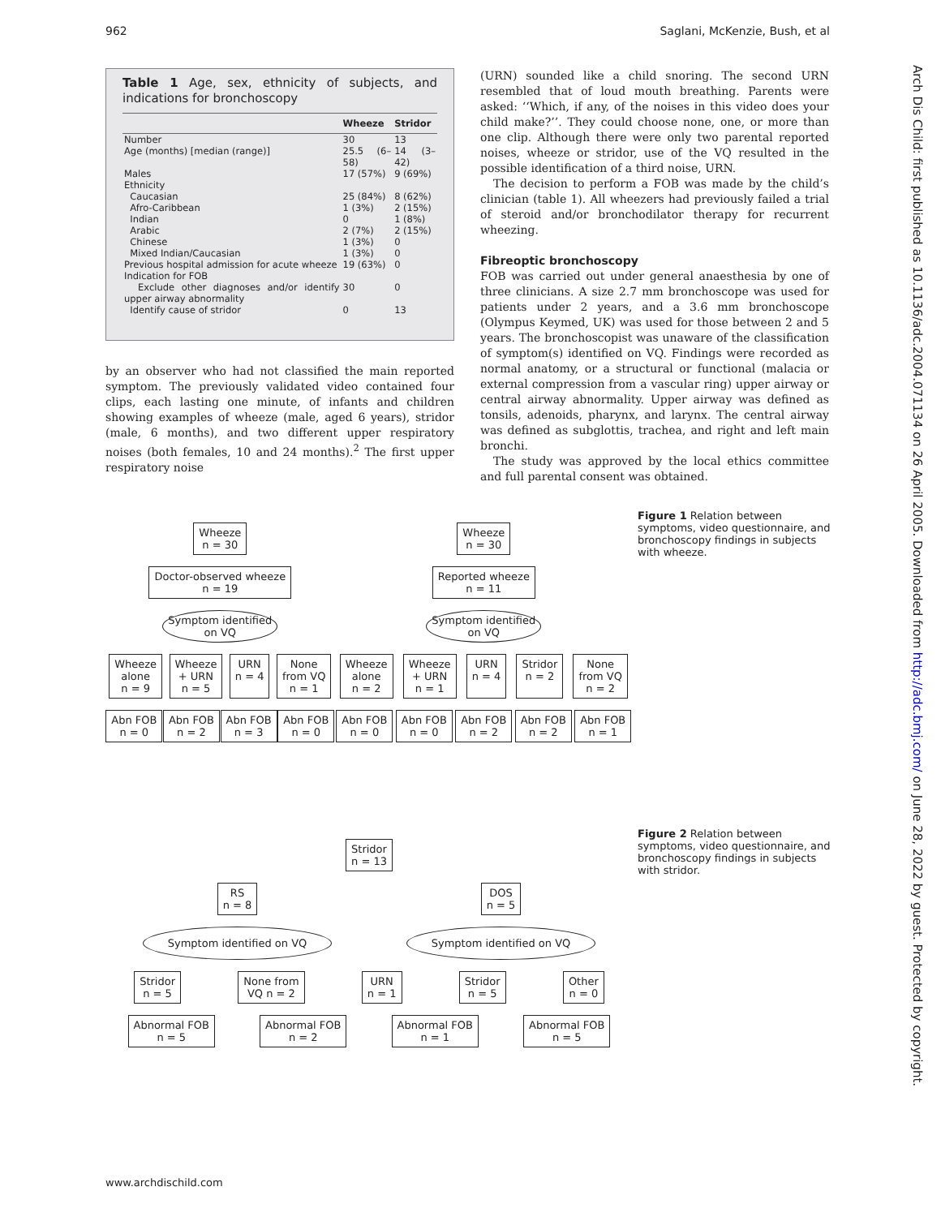962 Saglani, McKenzie, Bush, et al
Table 1 Age, sex, ethnicity of subjects, and indications for bronchoscopy
| | Wheeze | Stridor |
| --- | --- | --- |
| Number | 30 | 13 |
| Age (months) [median (range)] | 25.5 (6–58) | 14 (3–42) |
| Males | 17 (57%) | 9 (69%) |
| Ethnicity | | |
| Caucasian | 25 (84%) | 8 (62%) |
| Afro-Caribbean | 1 (3%) | 2 (15%) |
| Indian | 0 | 1 (8%) |
| Arabic | 2 (7%) | 2 (15%) |
| Chinese | 1 (3%) | 0 |
| Mixed Indian/Caucasian | 1 (3%) | 0 |
| Previous hospital admission for acute wheeze | 19 (63%) | 0 |
| Indication for FOB | | |
| Exclude other diagnoses and/or identify upper airway abnormality | 30 | 0 |
| Identify cause of stridor | 0 | 13 |
by an observer who had not classified the main reported symptom. The previously validated video contained four clips, each lasting one minute, of infants and children showing examples of wheeze (male, aged 6 years), stridor (male, 6 months), and two different upper respiratory noises (both females, 10 and 24 months).<sup>2</sup> The first upper respiratory noise
(URN) sounded like a child snoring. The second URN resembled that of loud mouth breathing. Parents were asked: ‘‘Which, if any, of the noises in this video does your child make?’’. They could choose none, one, or more than one clip. Although there were only two parental reported noises, wheeze or stridor, use of the VQ resulted in the possible identification of a third noise, URN.
The decision to perform a FOB was made by the child’s clinician (table 1). All wheezers had previously failed a trial of steroid and/or bronchodilator therapy for recurrent wheezing.
Fibreoptic bronchoscopy
FOB was carried out under general anaesthesia by one of three clinicians. A size 2.7 mm bronchoscope was used for patients under 2 years, and a 3.6 mm bronchoscope (Olympus Keymed, UK) was used for those between 2 and 5 years. The bronchoscopist was unaware of the classification of symptom(s) identified on VQ. Findings were recorded as normal anatomy, or a structural or functional (malacia or external compression from a vascular ring) upper airway or central airway abnormality. Upper airway was defined as tonsils, adenoids, pharynx, and larynx. The central airway was defined as subglottis, trachea, and right and left main bronchi.
The study was approved by the local ethics committee and full parental consent was obtained.
Wheeze
n = 30
Doctor-observed wheeze
n = 19
Symptom identified
on VQ
Wheeze
alone
n = 9 Wheeze
+ URN
n = 5 URN
n = 4 None
from VQ
n = 1
Abn FOB
n = 0 Abn FOB
n = 2 Abn FOB
n = 3 Abn FOB
n = 0
Wheeze
n = 30
Reported wheeze
n = 11
Symptom identified
on VQ
Wheeze
alone
n = 2 Wheeze
+ URN
n = 1 URN
n = 4 Stridor
n = 2 None
from VQ
n = 2
Abn FOB
n = 0 Abn FOB
n = 0 Abn FOB
n = 2 Abn FOB
n = 2 Abn FOB
n = 1
Figure 1 Relation between symptoms, video questionnaire, and bronchoscopy findings in subjects with wheeze.
Stridor
n = 13
RS
n = 8 DOS
n = 5
Symptom identified on VQ Symptom identified on VQ
Stridor
n = 5 None from
VQ n = 2 URN
n = 1 Stridor
n = 5 Other
n = 0
Abnormal FOB
n = 5 Abnormal FOB
n = 2 Abnormal FOB
n = 1 Abnormal FOB
n = 5
Figure 2 Relation between symptoms, video questionnaire, and bronchoscopy findings in subjects with stridor.
Arch Dis Child: first published as 10.1136/adc.2004.071134 on 26 April 2005. Downloaded from http://adc.bmj.com/ on June 28, 2022 by guest. Protected by copyright.
www.archdischild.com